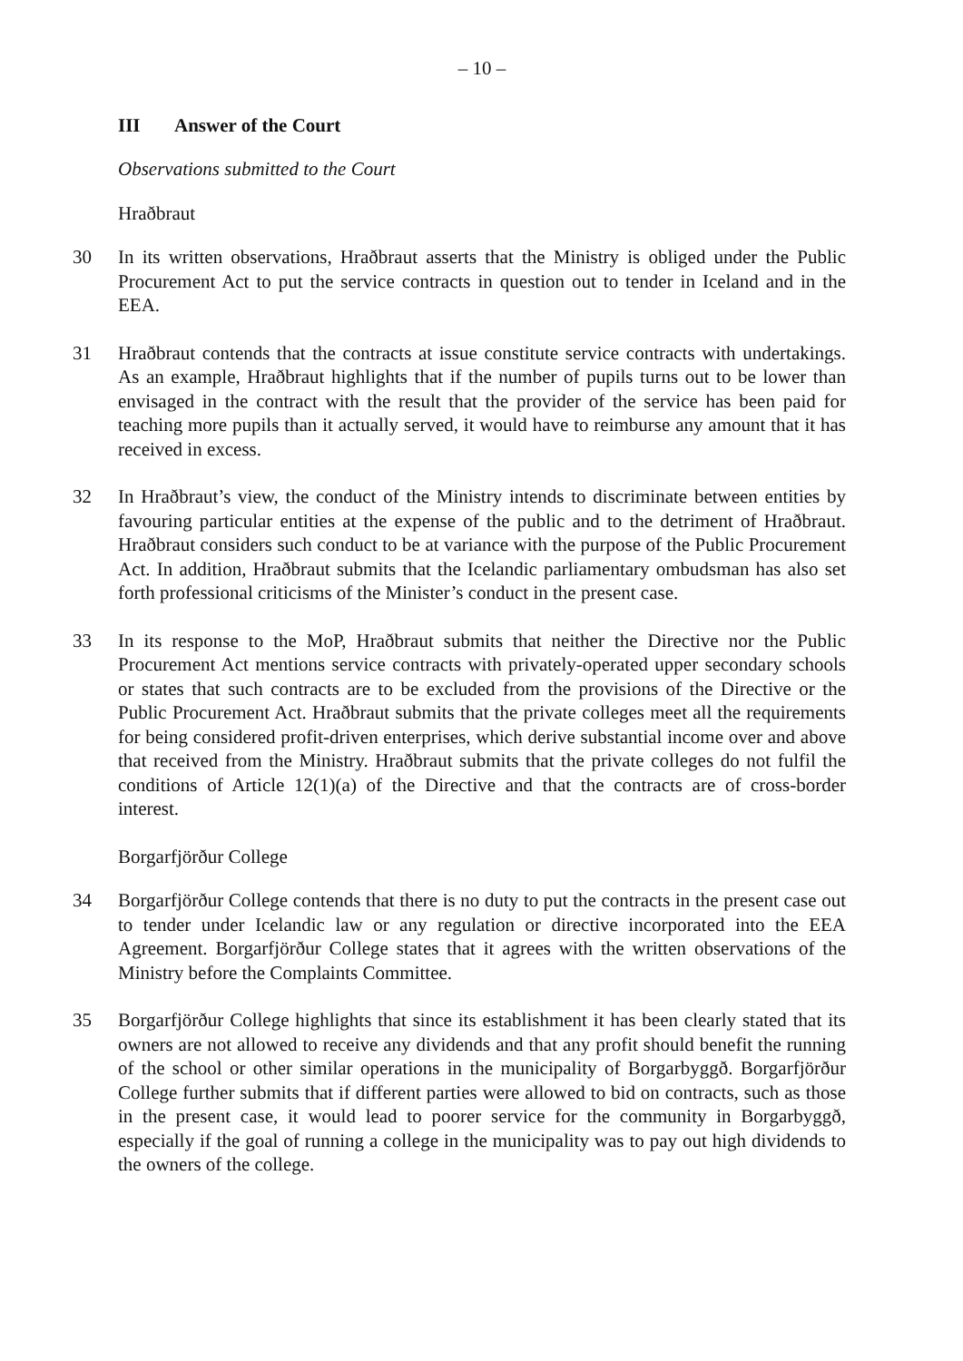– 10 –
III Answer of the Court
Observations submitted to the Court
Hraðbraut
30 In its written observations, Hraðbraut asserts that the Ministry is obliged under the Public Procurement Act to put the service contracts in question out to tender in Iceland and in the EEA.
31 Hraðbraut contends that the contracts at issue constitute service contracts with undertakings. As an example, Hraðbraut highlights that if the number of pupils turns out to be lower than envisaged in the contract with the result that the provider of the service has been paid for teaching more pupils than it actually served, it would have to reimburse any amount that it has received in excess.
32 In Hraðbraut’s view, the conduct of the Ministry intends to discriminate between entities by favouring particular entities at the expense of the public and to the detriment of Hraðbraut. Hraðbraut considers such conduct to be at variance with the purpose of the Public Procurement Act. In addition, Hraðbraut submits that the Icelandic parliamentary ombudsman has also set forth professional criticisms of the Minister’s conduct in the present case.
33 In its response to the MoP, Hraðbraut submits that neither the Directive nor the Public Procurement Act mentions service contracts with privately-operated upper secondary schools or states that such contracts are to be excluded from the provisions of the Directive or the Public Procurement Act. Hraðbraut submits that the private colleges meet all the requirements for being considered profit-driven enterprises, which derive substantial income over and above that received from the Ministry. Hraðbraut submits that the private colleges do not fulfil the conditions of Article 12(1)(a) of the Directive and that the contracts are of cross-border interest.
Borgarfjörður College
34 Borgarfjörður College contends that there is no duty to put the contracts in the present case out to tender under Icelandic law or any regulation or directive incorporated into the EEA Agreement. Borgarfjörður College states that it agrees with the written observations of the Ministry before the Complaints Committee.
35 Borgarfjörður College highlights that since its establishment it has been clearly stated that its owners are not allowed to receive any dividends and that any profit should benefit the running of the school or other similar operations in the municipality of Borgarbyggð. Borgarfjörður College further submits that if different parties were allowed to bid on contracts, such as those in the present case, it would lead to poorer service for the community in Borgarbyggð, especially if the goal of running a college in the municipality was to pay out high dividends to the owners of the college.